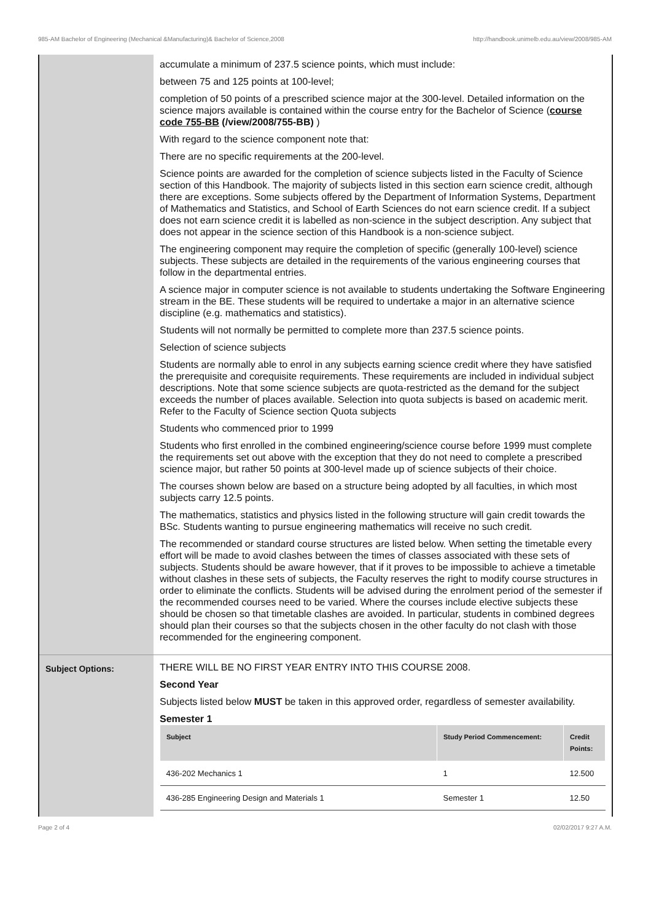985-AM Bachelor of Engineering (Mechanical &Manufacturing)& Bachelor of Science,2008 http://handbook.unimelb.edu.au/view/2008/985-AM
accumulate a minimum of 237.5 science points, which must include:
between 75 and 125 points at 100-level;
completion of 50 points of a prescribed science major at the 300-level. Detailed information on the science majors available is contained within the course entry for the Bachelor of Science (course code 755-BB (/view/2008/755-BB) )
With regard to the science component note that:
There are no specific requirements at the 200-level.
Science points are awarded for the completion of science subjects listed in the Faculty of Science section of this Handbook. The majority of subjects listed in this section earn science credit, although there are exceptions. Some subjects offered by the Department of Information Systems, Department of Mathematics and Statistics, and School of Earth Sciences do not earn science credit. If a subject does not earn science credit it is labelled as non-science in the subject description. Any subject that does not appear in the science section of this Handbook is a non-science subject.
The engineering component may require the completion of specific (generally 100-level) science subjects. These subjects are detailed in the requirements of the various engineering courses that follow in the departmental entries.
A science major in computer science is not available to students undertaking the Software Engineering stream in the BE. These students will be required to undertake a major in an alternative science discipline (e.g. mathematics and statistics).
Students will not normally be permitted to complete more than 237.5 science points.
Selection of science subjects
Students are normally able to enrol in any subjects earning science credit where they have satisfied the prerequisite and corequisite requirements. These requirements are included in individual subject descriptions. Note that some science subjects are quota-restricted as the demand for the subject exceeds the number of places available. Selection into quota subjects is based on academic merit. Refer to the Faculty of Science section Quota subjects
Students who commenced prior to 1999
Students who first enrolled in the combined engineering/science course before 1999 must complete the requirements set out above with the exception that they do not need to complete a prescribed science major, but rather 50 points at 300-level made up of science subjects of their choice.
The courses shown below are based on a structure being adopted by all faculties, in which most subjects carry 12.5 points.
The mathematics, statistics and physics listed in the following structure will gain credit towards the BSc. Students wanting to pursue engineering mathematics will receive no such credit.
The recommended or standard course structures are listed below. When setting the timetable every effort will be made to avoid clashes between the times of classes associated with these sets of subjects. Students should be aware however, that if it proves to be impossible to achieve a timetable without clashes in these sets of subjects, the Faculty reserves the right to modify course structures in order to eliminate the conflicts. Students will be advised during the enrolment period of the semester if the recommended courses need to be varied. Where the courses include elective subjects these should be chosen so that timetable clashes are avoided. In particular, students in combined degrees should plan their courses so that the subjects chosen in the other faculty do not clash with those recommended for the engineering component.
Subject Options:
THERE WILL BE NO FIRST YEAR ENTRY INTO THIS COURSE 2008.
Second Year
Subjects listed below MUST be taken in this approved order, regardless of semester availability.
Semester 1
| Subject | Study Period Commencement: | Credit Points: |
| --- | --- | --- |
| 436-202 Mechanics 1 | 1 | 12.500 |
| 436-285 Engineering Design and Materials 1 | Semester 1 | 12.50 |
Page 2 of 4 02/02/2017 9:27 A.M.